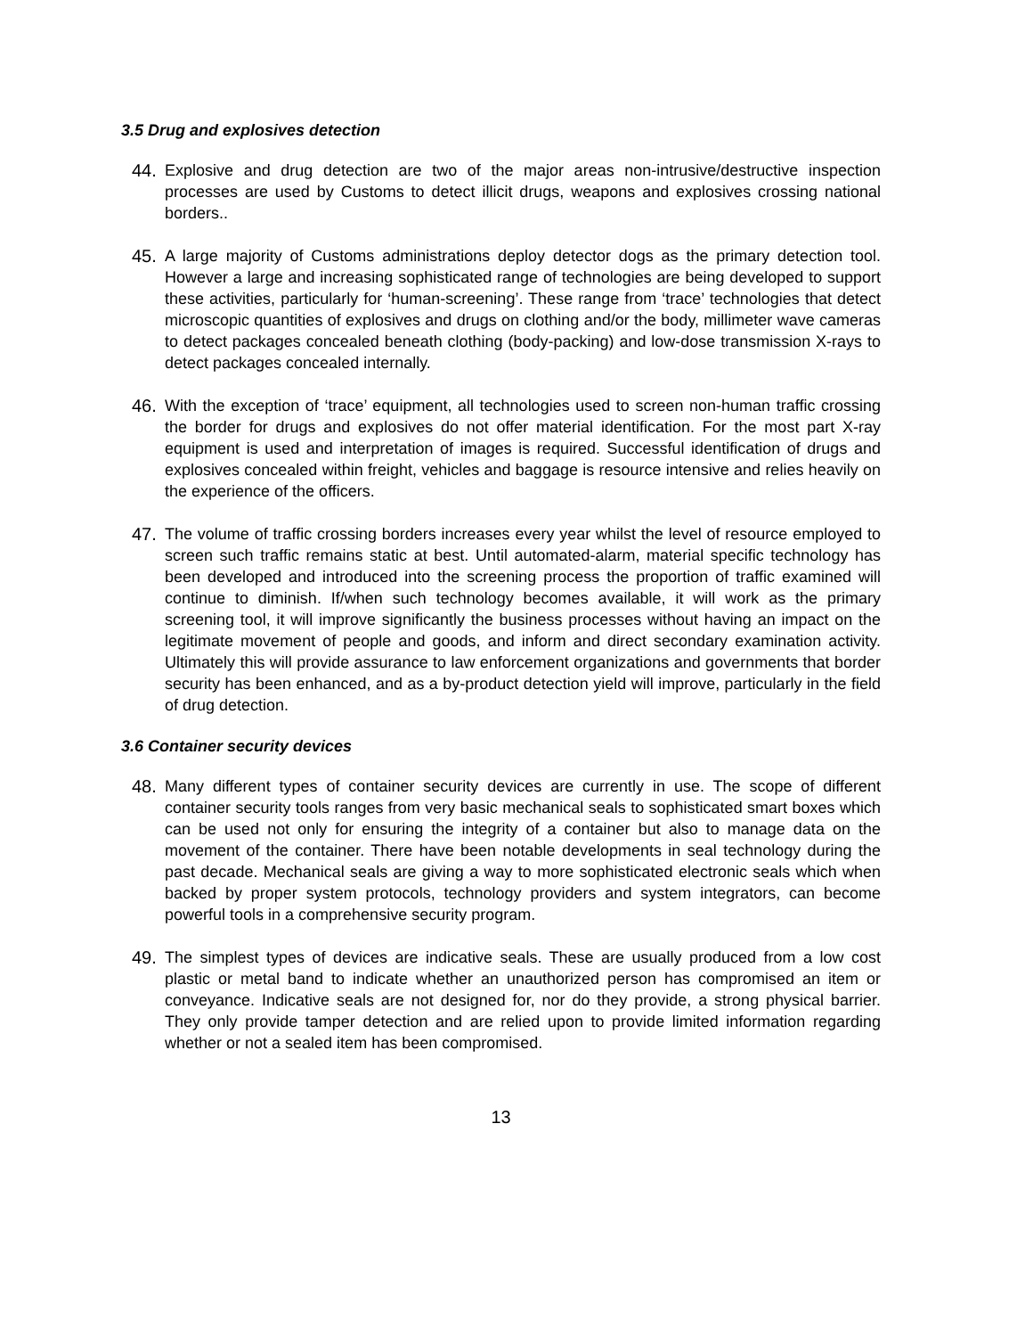3.5 Drug and explosives detection
44. Explosive and drug detection are two of the major areas non-intrusive/destructive inspection processes are used by Customs to detect illicit drugs, weapons and explosives crossing national borders..
45. A large majority of Customs administrations deploy detector dogs as the primary detection tool. However a large and increasing sophisticated range of technologies are being developed to support these activities, particularly for ‘human-screening’. These range from ‘trace’ technologies that detect microscopic quantities of explosives and drugs on clothing and/or the body, millimeter wave cameras to detect packages concealed beneath clothing (body-packing) and low-dose transmission X-rays to detect packages concealed internally.
46. With the exception of ‘trace’ equipment, all technologies used to screen non-human traffic crossing the border for drugs and explosives do not offer material identification. For the most part X-ray equipment is used and interpretation of images is required. Successful identification of drugs and explosives concealed within freight, vehicles and baggage is resource intensive and relies heavily on the experience of the officers.
47. The volume of traffic crossing borders increases every year whilst the level of resource employed to screen such traffic remains static at best. Until automated-alarm, material specific technology has been developed and introduced into the screening process the proportion of traffic examined will continue to diminish. If/when such technology becomes available, it will work as the primary screening tool, it will improve significantly the business processes without having an impact on the legitimate movement of people and goods, and inform and direct secondary examination activity. Ultimately this will provide assurance to law enforcement organizations and governments that border security has been enhanced, and as a by-product detection yield will improve, particularly in the field of drug detection.
3.6 Container security devices
48. Many different types of container security devices are currently in use. The scope of different container security tools ranges from very basic mechanical seals to sophisticated smart boxes which can be used not only for ensuring the integrity of a container but also to manage data on the movement of the container. There have been notable developments in seal technology during the past decade. Mechanical seals are giving a way to more sophisticated electronic seals which when backed by proper system protocols, technology providers and system integrators, can become powerful tools in a comprehensive security program.
49. The simplest types of devices are indicative seals. These are usually produced from a low cost plastic or metal band to indicate whether an unauthorized person has compromised an item or conveyance. Indicative seals are not designed for, nor do they provide, a strong physical barrier. They only provide tamper detection and are relied upon to provide limited information regarding whether or not a sealed item has been compromised.
13